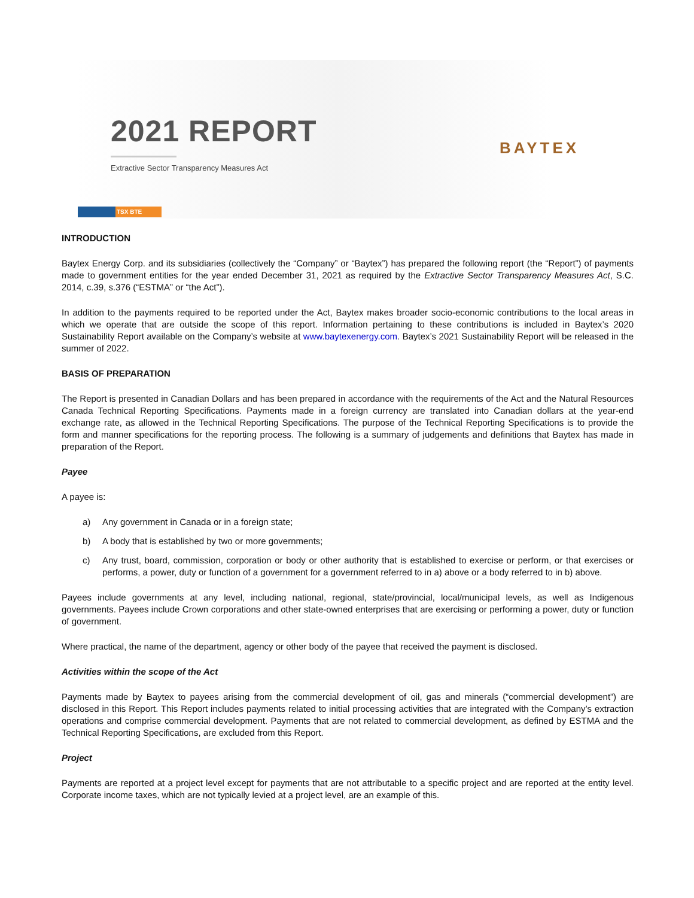2021 REPORT
Extractive Sector Transparency Measures Act
BAYTEX
TSX BTE
INTRODUCTION
Baytex Energy Corp. and its subsidiaries (collectively the “Company” or “Baytex”) has prepared the following report (the “Report”) of payments made to government entities for the year ended December 31, 2021 as required by the Extractive Sector Transparency Measures Act, S.C. 2014, c.39, s.376 (“ESTMA” or “the Act”).
In addition to the payments required to be reported under the Act, Baytex makes broader socio-economic contributions to the local areas in which we operate that are outside the scope of this report. Information pertaining to these contributions is included in Baytex’s 2020 Sustainability Report available on the Company’s website at www.baytexenergy.com. Baytex’s 2021 Sustainability Report will be released in the summer of 2022.
BASIS OF PREPARATION
The Report is presented in Canadian Dollars and has been prepared in accordance with the requirements of the Act and the Natural Resources Canada Technical Reporting Specifications. Payments made in a foreign currency are translated into Canadian dollars at the year-end exchange rate, as allowed in the Technical Reporting Specifications. The purpose of the Technical Reporting Specifications is to provide the form and manner specifications for the reporting process. The following is a summary of judgements and definitions that Baytex has made in preparation of the Report.
Payee
A payee is:
a) Any government in Canada or in a foreign state;
b) A body that is established by two or more governments;
c) Any trust, board, commission, corporation or body or other authority that is established to exercise or perform, or that exercises or performs, a power, duty or function of a government for a government referred to in a) above or a body referred to in b) above.
Payees include governments at any level, including national, regional, state/provincial, local/municipal levels, as well as Indigenous governments. Payees include Crown corporations and other state-owned enterprises that are exercising or performing a power, duty or function of government.
Where practical, the name of the department, agency or other body of the payee that received the payment is disclosed.
Activities within the scope of the Act
Payments made by Baytex to payees arising from the commercial development of oil, gas and minerals (“commercial development”) are disclosed in this Report. This Report includes payments related to initial processing activities that are integrated with the Company’s extraction operations and comprise commercial development. Payments that are not related to commercial development, as defined by ESTMA and the Technical Reporting Specifications, are excluded from this Report.
Project
Payments are reported at a project level except for payments that are not attributable to a specific project and are reported at the entity level. Corporate income taxes, which are not typically levied at a project level, are an example of this.